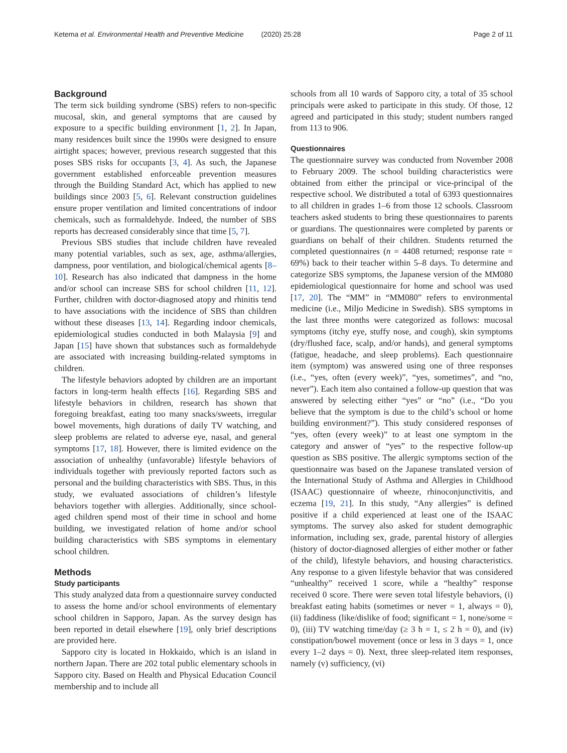Ketema et al. Environmental Health and Preventive Medicine (2020) 25:28 Page 2 of 11
Background
The term sick building syndrome (SBS) refers to non-specific mucosal, skin, and general symptoms that are caused by exposure to a specific building environment [1, 2]. In Japan, many residences built since the 1990s were designed to ensure airtight spaces; however, previous research suggested that this poses SBS risks for occupants [3, 4]. As such, the Japanese government established enforceable prevention measures through the Building Standard Act, which has applied to new buildings since 2003 [5, 6]. Relevant construction guidelines ensure proper ventilation and limited concentrations of indoor chemicals, such as formaldehyde. Indeed, the number of SBS reports has decreased considerably since that time [5, 7].
Previous SBS studies that include children have revealed many potential variables, such as sex, age, asthma/allergies, dampness, poor ventilation, and biological/chemical agents [8–10]. Research has also indicated that dampness in the home and/or school can increase SBS for school children [11, 12]. Further, children with doctor-diagnosed atopy and rhinitis tend to have associations with the incidence of SBS than children without these diseases [13, 14]. Regarding indoor chemicals, epidemiological studies conducted in both Malaysia [9] and Japan [15] have shown that substances such as formaldehyde are associated with increasing building-related symptoms in children.
The lifestyle behaviors adopted by children are an important factors in long-term health effects [16]. Regarding SBS and lifestyle behaviors in children, research has shown that foregoing breakfast, eating too many snacks/sweets, irregular bowel movements, high durations of daily TV watching, and sleep problems are related to adverse eye, nasal, and general symptoms [17, 18]. However, there is limited evidence on the association of unhealthy (unfavorable) lifestyle behaviors of individuals together with previously reported factors such as personal and the building characteristics with SBS. Thus, in this study, we evaluated associations of children’s lifestyle behaviors together with allergies. Additionally, since school-aged children spend most of their time in school and home building, we investigated relation of home and/or school building characteristics with SBS symptoms in elementary school children.
Methods
Study participants
This study analyzed data from a questionnaire survey conducted to assess the home and/or school environments of elementary school children in Sapporo, Japan. As the survey design has been reported in detail elsewhere [19], only brief descriptions are provided here.
Sapporo city is located in Hokkaido, which is an island in northern Japan. There are 202 total public elementary schools in Sapporo city. Based on Health and Physical Education Council membership and to include all
schools from all 10 wards of Sapporo city, a total of 35 school principals were asked to participate in this study. Of those, 12 agreed and participated in this study; student numbers ranged from 113 to 906.
Questionnaires
The questionnaire survey was conducted from November 2008 to February 2009. The school building characteristics were obtained from either the principal or vice-principal of the respective school. We distributed a total of 6393 questionnaires to all children in grades 1–6 from those 12 schools. Classroom teachers asked students to bring these questionnaires to parents or guardians. The questionnaires were completed by parents or guardians on behalf of their children. Students returned the completed questionnaires (n = 4408 returned; response rate = 69%) back to their teacher within 5–8 days. To determine and categorize SBS symptoms, the Japanese version of the MM080 epidemiological questionnaire for home and school was used [17, 20]. The “MM” in “MM080” refers to environmental medicine (i.e., Miljo Medicine in Swedish). SBS symptoms in the last three months were categorized as follows: mucosal symptoms (itchy eye, stuffy nose, and cough), skin symptoms (dry/flushed face, scalp, and/or hands), and general symptoms (fatigue, headache, and sleep problems). Each questionnaire item (symptom) was answered using one of three responses (i.e., “yes, often (every week)”, “yes, sometimes”, and “no, never”). Each item also contained a follow-up question that was answered by selecting either “yes” or “no” (i.e., “Do you believe that the symptom is due to the child’s school or home building environment?”). This study considered responses of “yes, often (every week)” to at least one symptom in the category and answer of “yes” to the respective follow-up question as SBS positive. The allergic symptoms section of the questionnaire was based on the Japanese translated version of the International Study of Asthma and Allergies in Childhood (ISAAC) questionnaire of wheeze, rhinoconjunctivitis, and eczema [19, 21]. In this study, “Any allergies” is defined positive if a child experienced at least one of the ISAAC symptoms. The survey also asked for student demographic information, including sex, grade, parental history of allergies (history of doctor-diagnosed allergies of either mother or father of the child), lifestyle behaviors, and housing characteristics. Any response to a given lifestyle behavior that was considered “unhealthy” received 1 score, while a “healthy” response received 0 score. There were seven total lifestyle behaviors, (i) breakfast eating habits (sometimes or never = 1, always = 0), (ii) faddiness (like/dislike of food; significant = 1, none/some = 0), (iii) TV watching time/day (≥ 3 h = 1, ≤ 2 h = 0), and (iv) constipation/bowel movement (once or less in 3 days = 1, once every 1–2 days = 0). Next, three sleep-related item responses, namely (v) sufficiency, (vi)